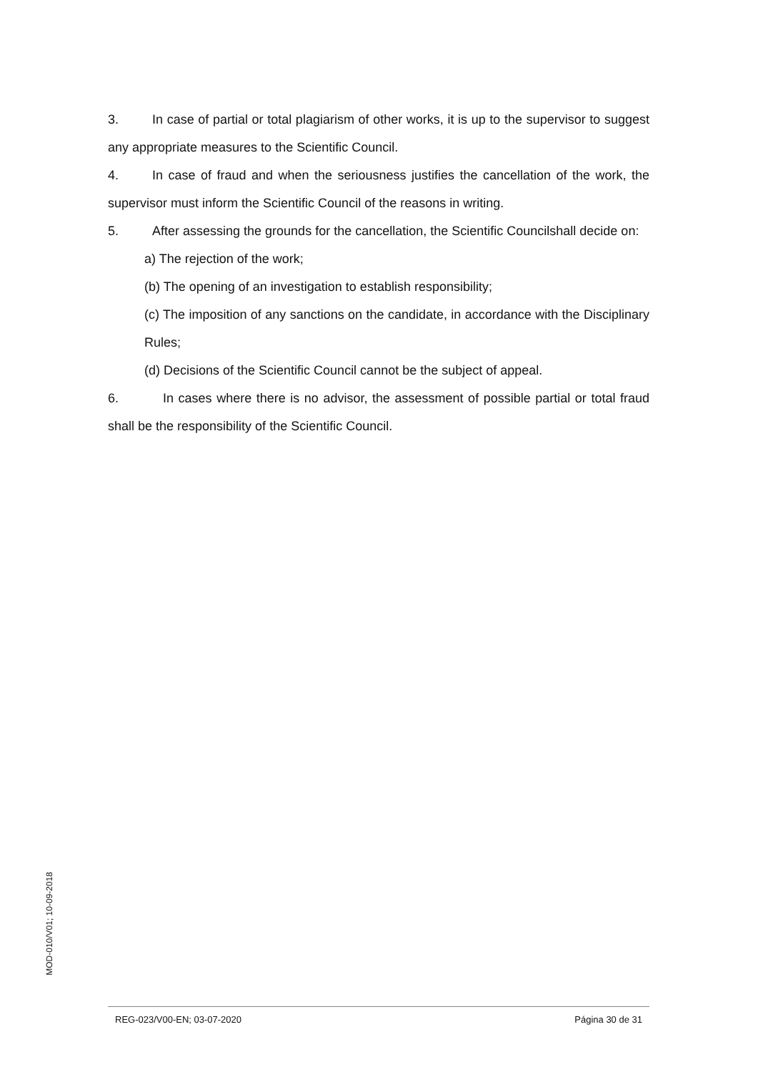3. In case of partial or total plagiarism of other works, it is up to the supervisor to suggest any appropriate measures to the Scientific Council.
4. In case of fraud and when the seriousness justifies the cancellation of the work, the supervisor must inform the Scientific Council of the reasons in writing.
5. After assessing the grounds for the cancellation, the Scientific Councilshall decide on:
a) The rejection of the work;
(b) The opening of an investigation to establish responsibility;
(c) The imposition of any sanctions on the candidate, in accordance with the Disciplinary Rules;
(d) Decisions of the Scientific Council cannot be the subject of appeal.
6. In cases where there is no advisor, the assessment of possible partial or total fraud shall be the responsibility of the Scientific Council.
MOD-010/V01; 10-09-2018
REG-023/V00-EN; 03-07-2020 Página 30 de 31